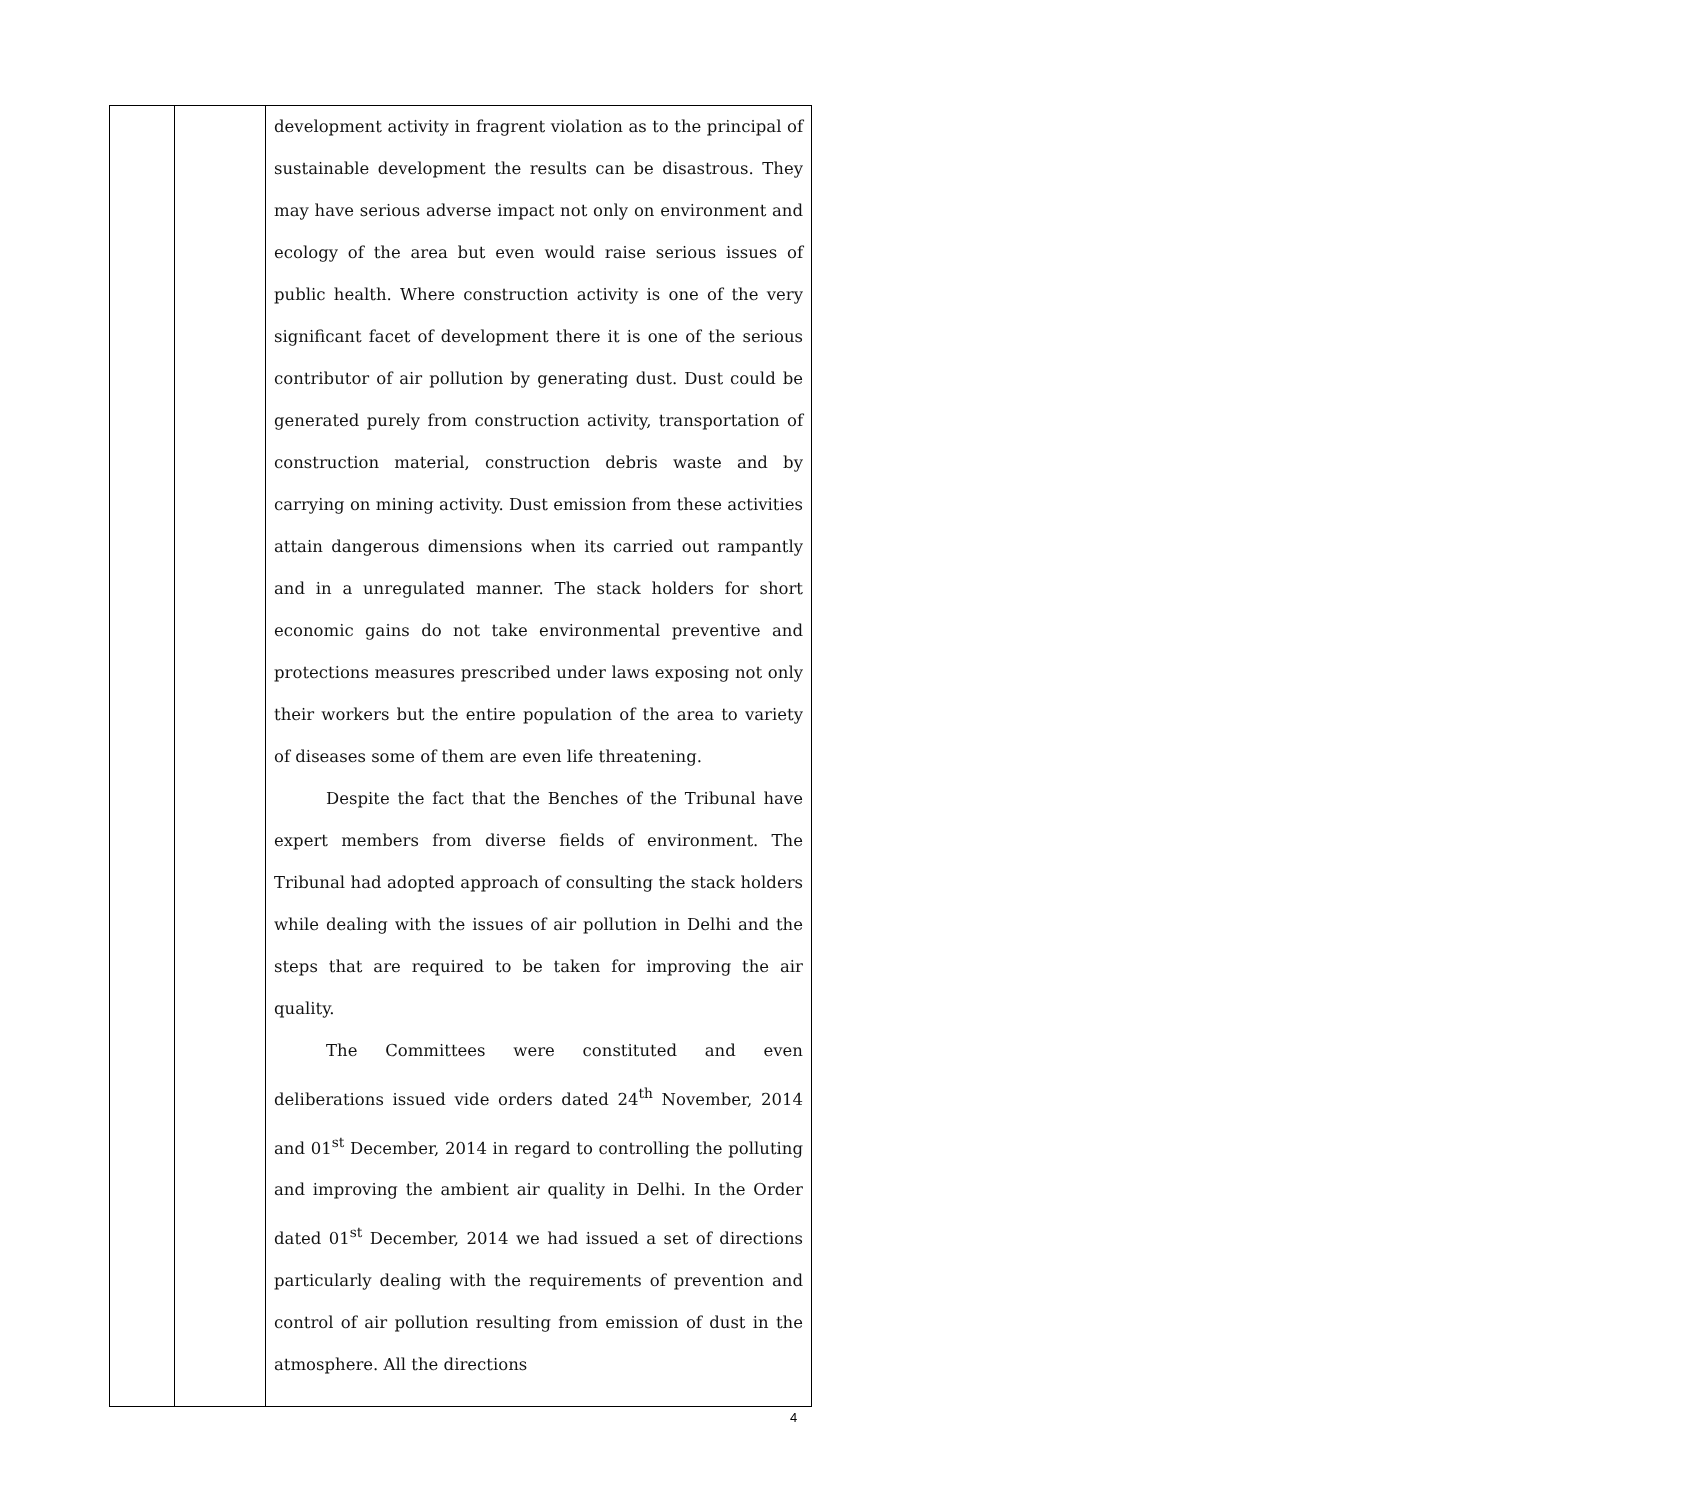| | | development activity in fragrent violation as to the principal of sustainable development the results can be disastrous. They may have serious adverse impact not only on environment and ecology of the area but even would raise serious issues of public health. Where construction activity is one of the very significant facet of development there it is one of the serious contributor of air pollution by generating dust. Dust could be generated purely from construction activity, transportation of construction material, construction debris waste and by carrying on mining activity. Dust emission from these activities attain dangerous dimensions when its carried out rampantly and in a unregulated manner. The stack holders for short economic gains do not take environmental preventive and protections measures prescribed under laws exposing not only their workers but the entire population of the area to variety of diseases some of them are even life threatening. Despite the fact that the Benches of the Tribunal have expert members from diverse fields of environment. The Tribunal had adopted approach of consulting the stack holders while dealing with the issues of air pollution in Delhi and the steps that are required to be taken for improving the air quality. The Committees were constituted and even deliberations issued vide orders dated 24<sup>th</sup> November, 2014 and 01<sup>st</sup> December, 2014 in regard to controlling the polluting and improving the ambient air quality in Delhi. In the Order dated 01<sup>st</sup> December, 2014 we had issued a set of directions particularly dealing with the requirements of prevention and control of air pollution resulting from emission of dust in the atmosphere. All the directions |
4